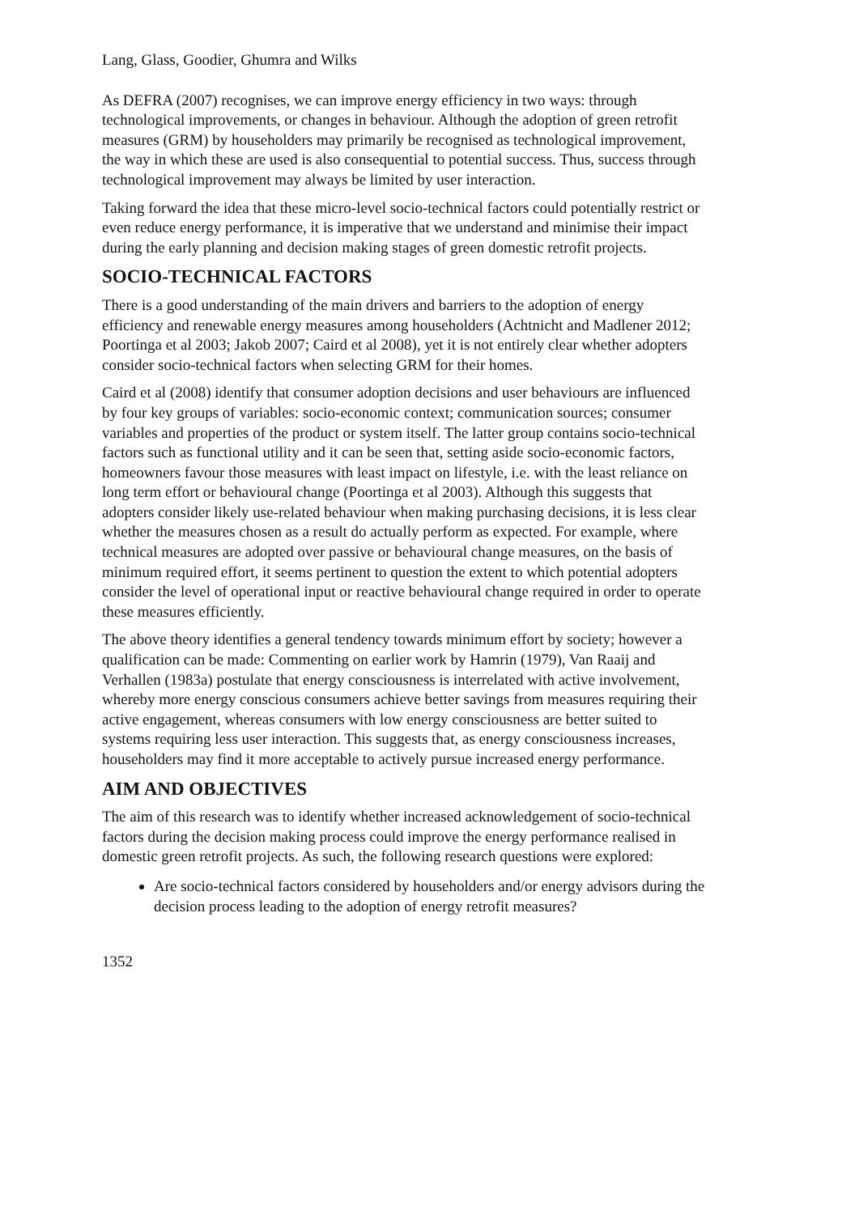Lang, Glass, Goodier, Ghumra and Wilks
As DEFRA (2007) recognises, we can improve energy efficiency in two ways: through technological improvements, or changes in behaviour. Although the adoption of green retrofit measures (GRM) by householders may primarily be recognised as technological improvement, the way in which these are used is also consequential to potential success. Thus, success through technological improvement may always be limited by user interaction.
Taking forward the idea that these micro-level socio-technical factors could potentially restrict or even reduce energy performance, it is imperative that we understand and minimise their impact during the early planning and decision making stages of green domestic retrofit projects.
SOCIO-TECHNICAL FACTORS
There is a good understanding of the main drivers and barriers to the adoption of energy efficiency and renewable energy measures among householders (Achtnicht and Madlener 2012; Poortinga et al 2003; Jakob 2007; Caird et al 2008), yet it is not entirely clear whether adopters consider socio-technical factors when selecting GRM for their homes.
Caird et al (2008) identify that consumer adoption decisions and user behaviours are influenced by four key groups of variables: socio-economic context; communication sources; consumer variables and properties of the product or system itself. The latter group contains socio-technical factors such as functional utility and it can be seen that, setting aside socio-economic factors, homeowners favour those measures with least impact on lifestyle, i.e. with the least reliance on long term effort or behavioural change (Poortinga et al 2003). Although this suggests that adopters consider likely use-related behaviour when making purchasing decisions, it is less clear whether the measures chosen as a result do actually perform as expected. For example, where technical measures are adopted over passive or behavioural change measures, on the basis of minimum required effort, it seems pertinent to question the extent to which potential adopters consider the level of operational input or reactive behavioural change required in order to operate these measures efficiently.
The above theory identifies a general tendency towards minimum effort by society; however a qualification can be made: Commenting on earlier work by Hamrin (1979), Van Raaij and Verhallen (1983a) postulate that energy consciousness is interrelated with active involvement, whereby more energy conscious consumers achieve better savings from measures requiring their active engagement, whereas consumers with low energy consciousness are better suited to systems requiring less user interaction. This suggests that, as energy consciousness increases, householders may find it more acceptable to actively pursue increased energy performance.
AIM AND OBJECTIVES
The aim of this research was to identify whether increased acknowledgement of socio-technical factors during the decision making process could improve the energy performance realised in domestic green retrofit projects. As such, the following research questions were explored:
Are socio-technical factors considered by householders and/or energy advisors during the decision process leading to the adoption of energy retrofit measures?
1352